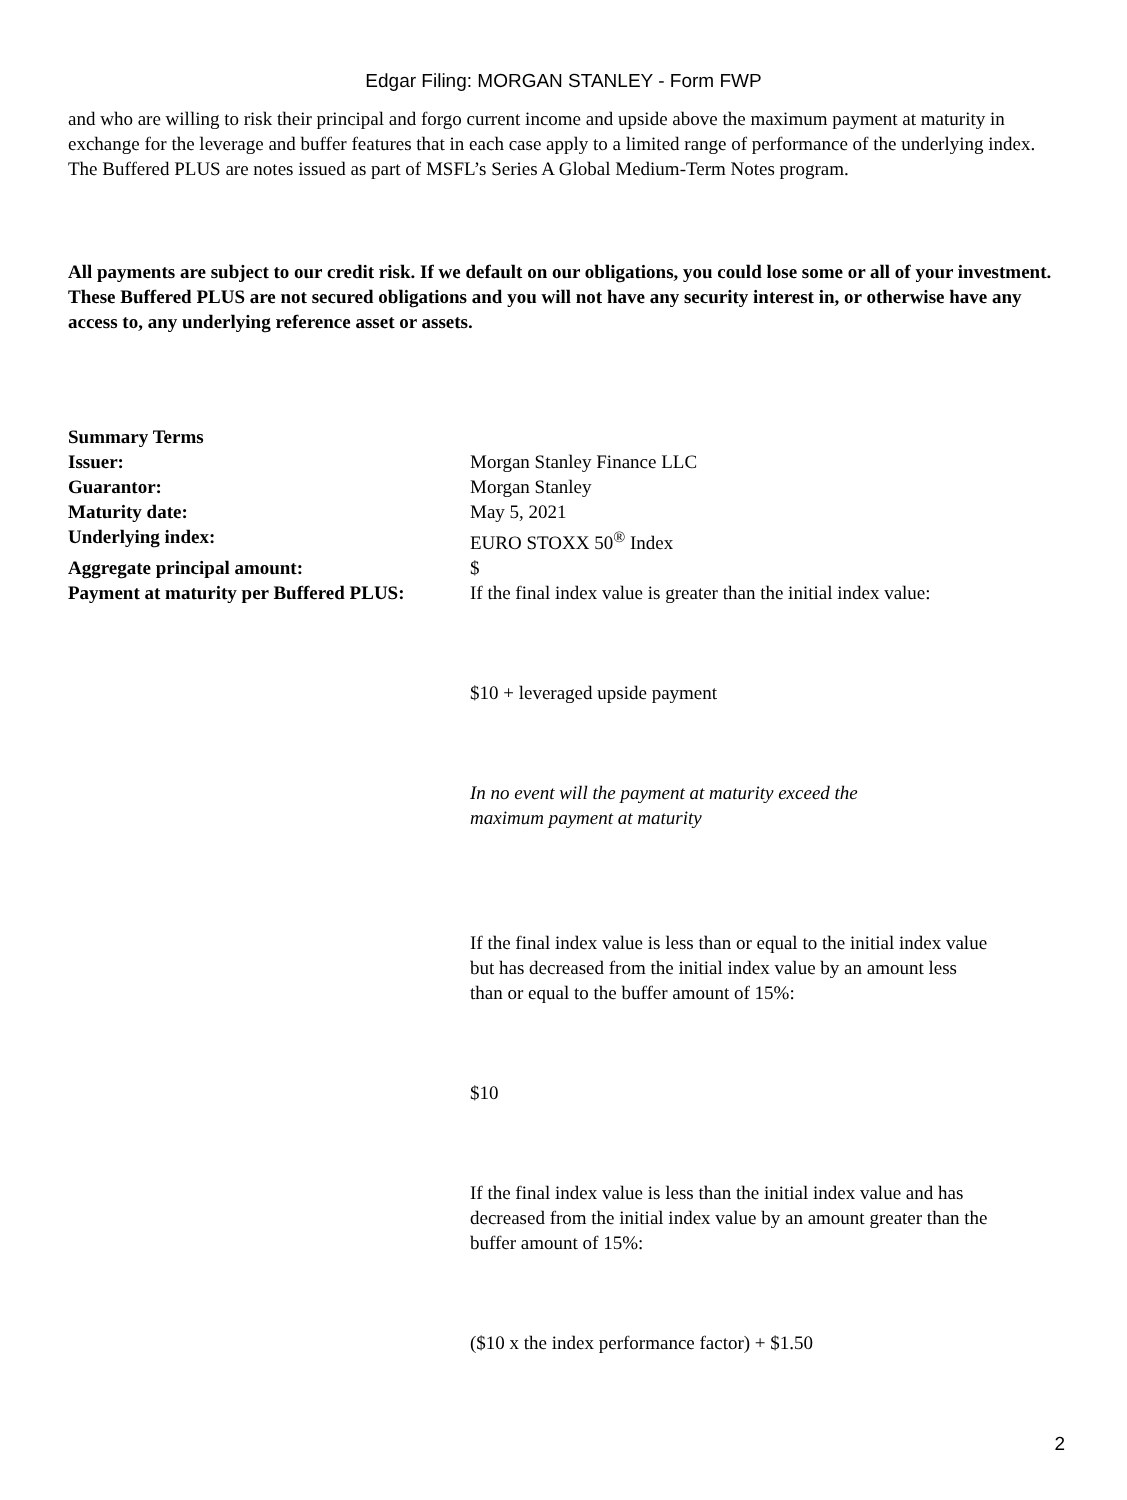Edgar Filing: MORGAN STANLEY - Form FWP
and who are willing to risk their principal and forgo current income and upside above the maximum payment at maturity in exchange for the leverage and buffer features that in each case apply to a limited range of performance of the underlying index. The Buffered PLUS are notes issued as part of MSFL’s Series A Global Medium-Term Notes program.
All payments are subject to our credit risk. If we default on our obligations, you could lose some or all of your investment. These Buffered PLUS are not secured obligations and you will not have any security interest in, or otherwise have any access to, any underlying reference asset or assets.
| Summary Terms | |
| Issuer: | Morgan Stanley Finance LLC |
| Guarantor: | Morgan Stanley |
| Maturity date: | May 5, 2021 |
| Underlying index: | EURO STOXX 50<sup>®</sup> Index |
| Aggregate principal amount: | $ |
| Payment at maturity per Buffered PLUS: | If the final index value is greater than the initial index value: $10 + leveraged upside payment In no event will the payment at maturity exceed the maximum payment at maturity If the final index value is less than or equal to the initial index value but has decreased from the initial index value by an amount less than or equal to the buffer amount of 15%: $10 If the final index value is less than the initial index value and has decreased from the initial index value by an amount greater than the buffer amount of 15%: ($10 x the index performance factor) + $1.50 |
2